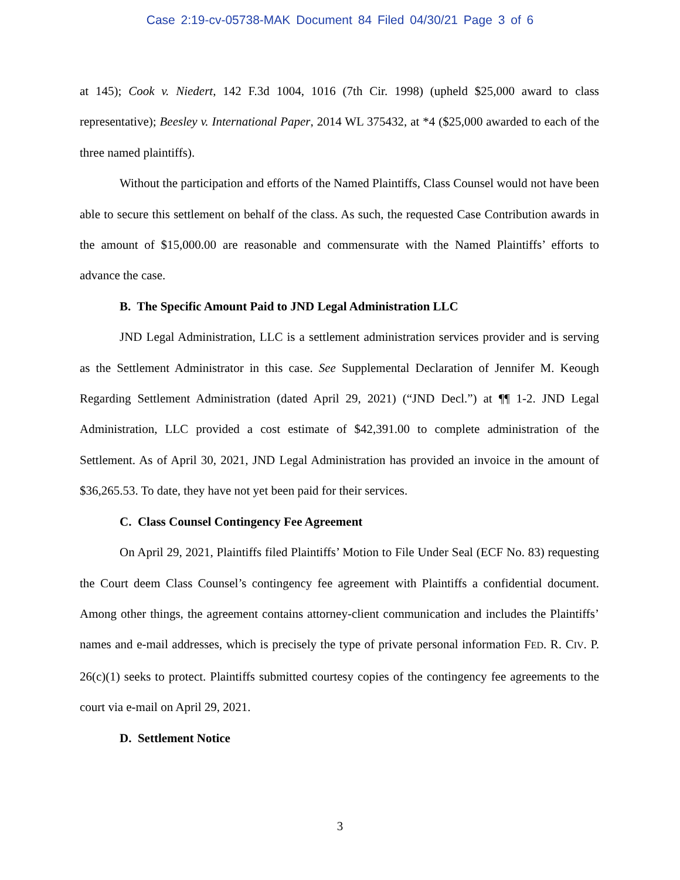Case 2:19-cv-05738-MAK Document 84 Filed 04/30/21 Page 3 of 6
at 145); Cook v. Niedert, 142 F.3d 1004, 1016 (7th Cir. 1998) (upheld $25,000 award to class representative); Beesley v. International Paper, 2014 WL 375432, at *4 ($25,000 awarded to each of the three named plaintiffs).
Without the participation and efforts of the Named Plaintiffs, Class Counsel would not have been able to secure this settlement on behalf of the class. As such, the requested Case Contribution awards in the amount of $15,000.00 are reasonable and commensurate with the Named Plaintiffs’ efforts to advance the case.
B. The Specific Amount Paid to JND Legal Administration LLC
JND Legal Administration, LLC is a settlement administration services provider and is serving as the Settlement Administrator in this case. See Supplemental Declaration of Jennifer M. Keough Regarding Settlement Administration (dated April 29, 2021) (“JND Decl.”) at ¶¶ 1-2. JND Legal Administration, LLC provided a cost estimate of $42,391.00 to complete administration of the Settlement. As of April 30, 2021, JND Legal Administration has provided an invoice in the amount of $36,265.53. To date, they have not yet been paid for their services.
C. Class Counsel Contingency Fee Agreement
On April 29, 2021, Plaintiffs filed Plaintiffs’ Motion to File Under Seal (ECF No. 83) requesting the Court deem Class Counsel’s contingency fee agreement with Plaintiffs a confidential document. Among other things, the agreement contains attorney-client communication and includes the Plaintiffs’ names and e-mail addresses, which is precisely the type of private personal information FED. R. CIV. P. 26(c)(1) seeks to protect. Plaintiffs submitted courtesy copies of the contingency fee agreements to the court via e-mail on April 29, 2021.
D. Settlement Notice
3